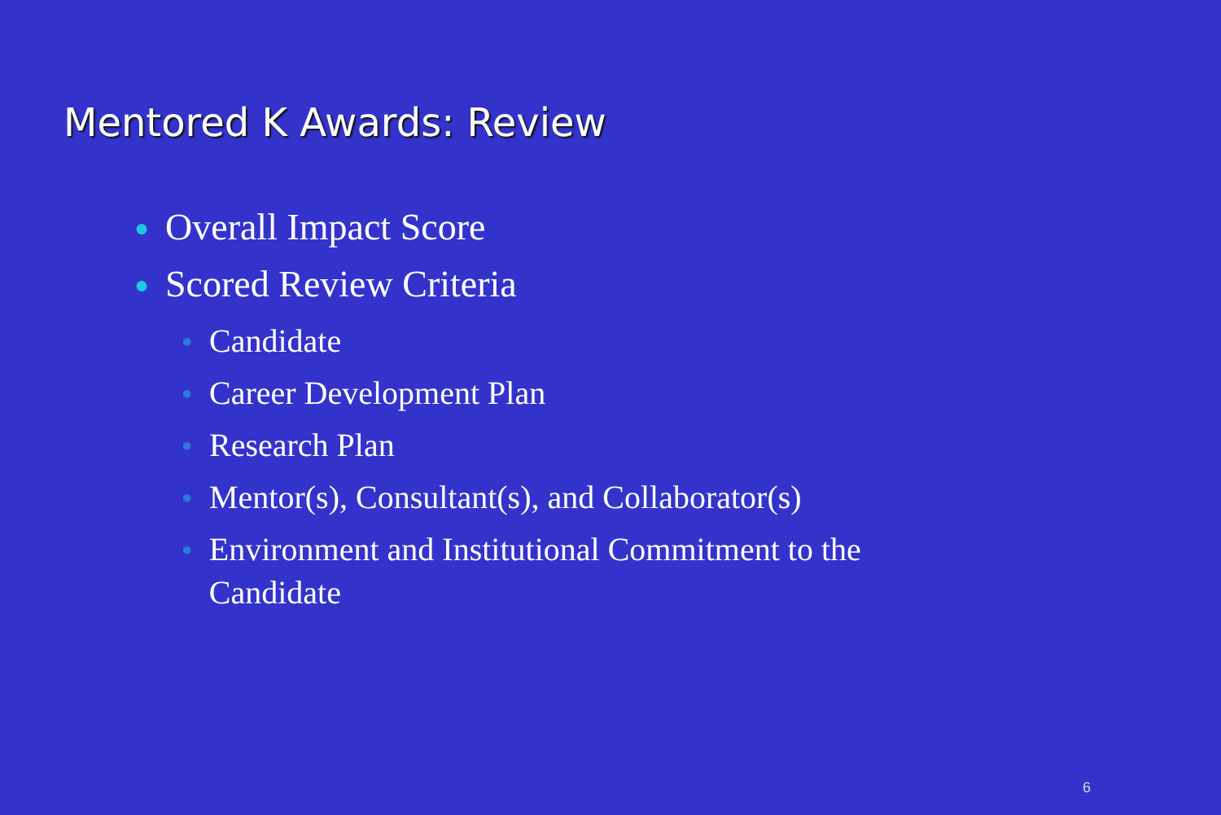Mentored K Awards: Review
● Overall Impact Score
● Scored Review Criteria
● Candidate
● Career Development Plan
● Research Plan
● Mentor(s), Consultant(s), and Collaborator(s)
● Environment and Institutional Commitment to the Candidate
6